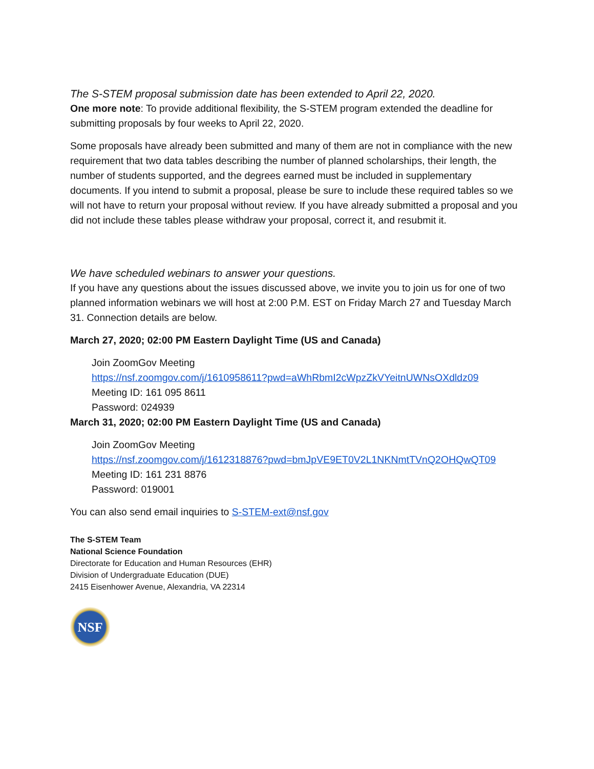The S-STEM proposal submission date has been extended to April 22, 2020.
One more note: To provide additional flexibility, the S-STEM program extended the deadline for submitting proposals by four weeks to April 22, 2020.
Some proposals have already been submitted and many of them are not in compliance with the new requirement that two data tables describing the number of planned scholarships, their length, the number of students supported, and the degrees earned must be included in supplementary documents. If you intend to submit a proposal, please be sure to include these required tables so we will not have to return your proposal without review. If you have already submitted a proposal and you did not include these tables please withdraw your proposal, correct it, and resubmit it.
We have scheduled webinars to answer your questions.
If you have any questions about the issues discussed above, we invite you to join us for one of two planned information webinars we will host at 2:00 P.M. EST on Friday March 27 and Tuesday March 31. Connection details are below.
March 27, 2020; 02:00 PM Eastern Daylight Time (US and Canada)
Join ZoomGov Meeting
https://nsf.zoomgov.com/j/1610958611?pwd=aWhRbmI2cWpzZkVYeitnUWNsOXdldz09
Meeting ID: 161 095 8611
Password: 024939
March 31, 2020; 02:00 PM Eastern Daylight Time (US and Canada)
Join ZoomGov Meeting
https://nsf.zoomgov.com/j/1612318876?pwd=bmJpVE9ET0V2L1NKNmtTVnQ2OHQwQT09
Meeting ID: 161 231 8876
Password: 019001
You can also send email inquiries to S-STEM-ext@nsf.gov
The S-STEM Team
National Science Foundation
Directorate for Education and Human Resources (EHR)
Division of Undergraduate Education (DUE)
2415 Eisenhower Avenue, Alexandria, VA 22314
NSF